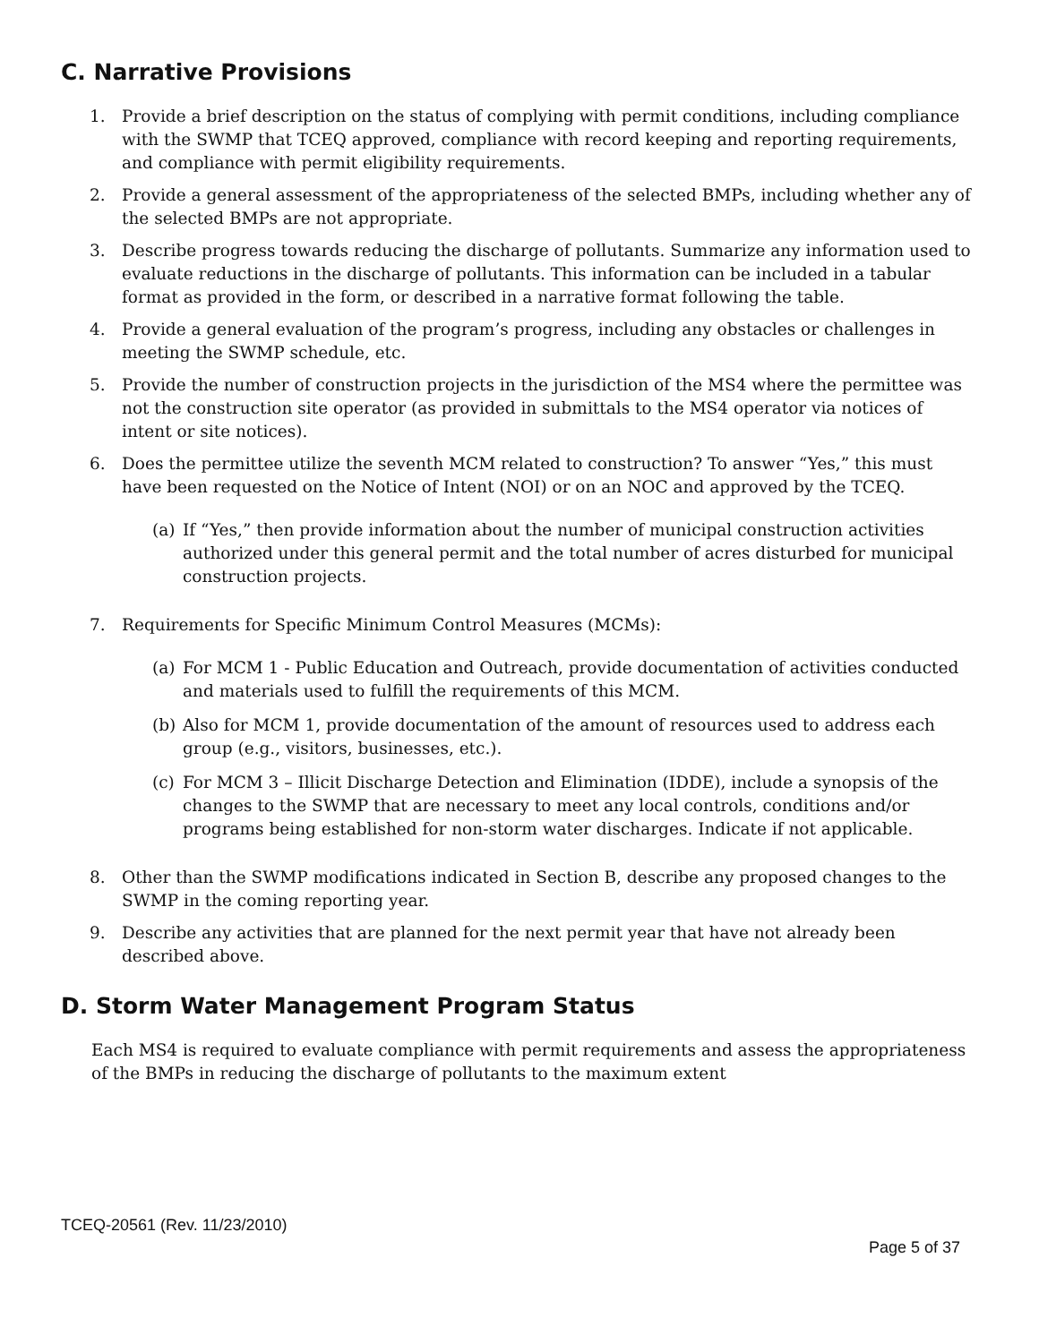C. Narrative Provisions
1. Provide a brief description on the status of complying with permit conditions, including compliance with the SWMP that TCEQ approved, compliance with record keeping and reporting requirements, and compliance with permit eligibility requirements.
2. Provide a general assessment of the appropriateness of the selected BMPs, including whether any of the selected BMPs are not appropriate.
3. Describe progress towards reducing the discharge of pollutants. Summarize any information used to evaluate reductions in the discharge of pollutants. This information can be included in a tabular format as provided in the form, or described in a narrative format following the table.
4. Provide a general evaluation of the program’s progress, including any obstacles or challenges in meeting the SWMP schedule, etc.
5. Provide the number of construction projects in the jurisdiction of the MS4 where the permittee was not the construction site operator (as provided in submittals to the MS4 operator via notices of intent or site notices).
6. Does the permittee utilize the seventh MCM related to construction? To answer “Yes,” this must have been requested on the Notice of Intent (NOI) or on an NOC and approved by the TCEQ.
(a) If “Yes,” then provide information about the number of municipal construction activities authorized under this general permit and the total number of acres disturbed for municipal construction projects.
7. Requirements for Specific Minimum Control Measures (MCMs):
(a) For MCM 1 - Public Education and Outreach, provide documentation of activities conducted and materials used to fulfill the requirements of this MCM.
(b) Also for MCM 1, provide documentation of the amount of resources used to address each group (e.g., visitors, businesses, etc.).
(c) For MCM 3 – Illicit Discharge Detection and Elimination (IDDE), include a synopsis of the changes to the SWMP that are necessary to meet any local controls, conditions and/or programs being established for non-storm water discharges. Indicate if not applicable.
8. Other than the SWMP modifications indicated in Section B, describe any proposed changes to the SWMP in the coming reporting year.
9. Describe any activities that are planned for the next permit year that have not already been described above.
D. Storm Water Management Program Status
Each MS4 is required to evaluate compliance with permit requirements and assess the appropriateness of the BMPs in reducing the discharge of pollutants to the maximum extent
TCEQ-20561 (Rev. 11/23/2010)
Page 5 of 37